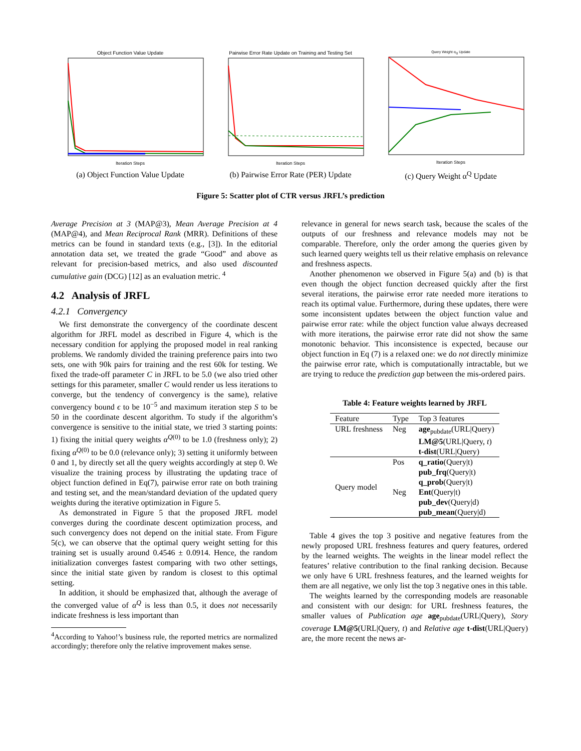Object Function Value Update
Iteration Steps
(a) Object Function Value Update
Pairwise Error Rate Update on Training and Testing Set
Iteration Steps
(b) Pairwise Error Rate (PER) Update
Query Weight α<sub>Q</sub> Update
Iteration Steps
(c) Query Weight α<sup>Q</sup> Update
Figure 5: Scatter plot of CTR versus JRFL’s prediction
Average Precision at 3 (MAP@3), Mean Average Precision at 4 (MAP@4), and Mean Reciprocal Rank (MRR). Definitions of these metrics can be found in standard texts (e.g., [3]). In the editorial annotation data set, we treated the grade “Good” and above as relevant for precision-based metrics, and also used discounted cumulative gain (DCG) [12] as an evaluation metric. <sup>4</sup>
4.2 Analysis of JRFL
4.2.1 Convergency
We first demonstrate the convergency of the coordinate descent algorithm for JRFL model as described in Figure 4, which is the necessary condition for applying the proposed model in real ranking problems. We randomly divided the training preference pairs into two sets, one with 90k pairs for training and the rest 60k for testing. We fixed the trade-off parameter C in JRFL to be 5.0 (we also tried other settings for this parameter, smaller C would render us less iterations to converge, but the tendency of convergency is the same), relative convergency bound ϵ to be 10<sup>−5</sup> and maximum iteration step S to be 50 in the coordinate descent algorithm. To study if the algorithm’s convergence is sensitive to the initial state, we tried 3 starting points: 1) fixing the initial query weights α<sup>Q(0)</sup> to be 1.0 (freshness only); 2) fixing α<sup>Q(0)</sup> to be 0.0 (relevance only); 3) setting it uniformly between 0 and 1, by directly set all the query weights accordingly at step 0. We visualize the training process by illustrating the updating trace of object function defined in Eq(7), pairwise error rate on both training and testing set, and the mean/standard deviation of the updated query weights during the iterative optimization in Figure 5.
As demonstrated in Figure 5 that the proposed JRFL model converges during the coordinate descent optimization process, and such convergency does not depend on the initial state. From Figure 5(c), we can observe that the optimal query weight setting for this training set is usually around 0.4546 ± 0.0914. Hence, the random initialization converges fastest comparing with two other settings, since the initial state given by random is closest to this optimal setting.
In addition, it should be emphasized that, although the average of the converged value of α<sup>Q</sup> is less than 0.5, it does not necessarily indicate freshness is less important than
<sup>4</sup> According to Yahoo!’s business rule, the reported metrics are normalized accordingly; therefore only the relative improvement makes sense.
relevance in general for news search task, because the scales of the outputs of our freshness and relevance models may not be comparable. Therefore, only the order among the queries given by such learned query weights tell us their relative emphasis on relevance and freshness aspects.
Another phenomenon we observed in Figure 5(a) and (b) is that even though the object function decreased quickly after the first several iterations, the pairwise error rate needed more iterations to reach its optimal value. Furthermore, during these updates, there were some inconsistent updates between the object function value and pairwise error rate: while the object function value always decreased with more iterations, the pairwise error rate did not show the same monotonic behavior. This inconsistence is expected, because our object function in Eq (7) is a relaxed one: we do not directly minimize the pairwise error rate, which is computationally intractable, but we are trying to reduce the prediction gap between the mis-ordered pairs.
Table 4: Feature weights learned by JRFL
| Feature | Type | Top 3 features |
| --- | --- | --- |
| URL freshness | Neg | age<sub>pubdate</sub>(URL/Query) LM@5 (URL/Query, t ) t-dist (URL/Query) |
| Query model | Pos | q_ratio (Query/t) pub_frq (Query/t) q_prob (Query/t) |
| | Neg | Ent (Query/t) pub_dev (Query/d) pub_mean (Query/d) |
Table 4 gives the top 3 positive and negative features from the newly proposed URL freshness features and query features, ordered by the learned weights. The weights in the linear model reflect the features’ relative contribution to the final ranking decision. Because we only have 6 URL freshness features, and the learned weights for them are all negative, we only list the top 3 negative ones in this table.
The weights learned by the corresponding models are reasonable and consistent with our design: for URL freshness features, the smaller values of Publication age age<sub>pubdate</sub>(URL|Query), Story coverage LM@5(URL|Query, t) and Relative age t-dist(URL|Query) are, the more recent the news ar-